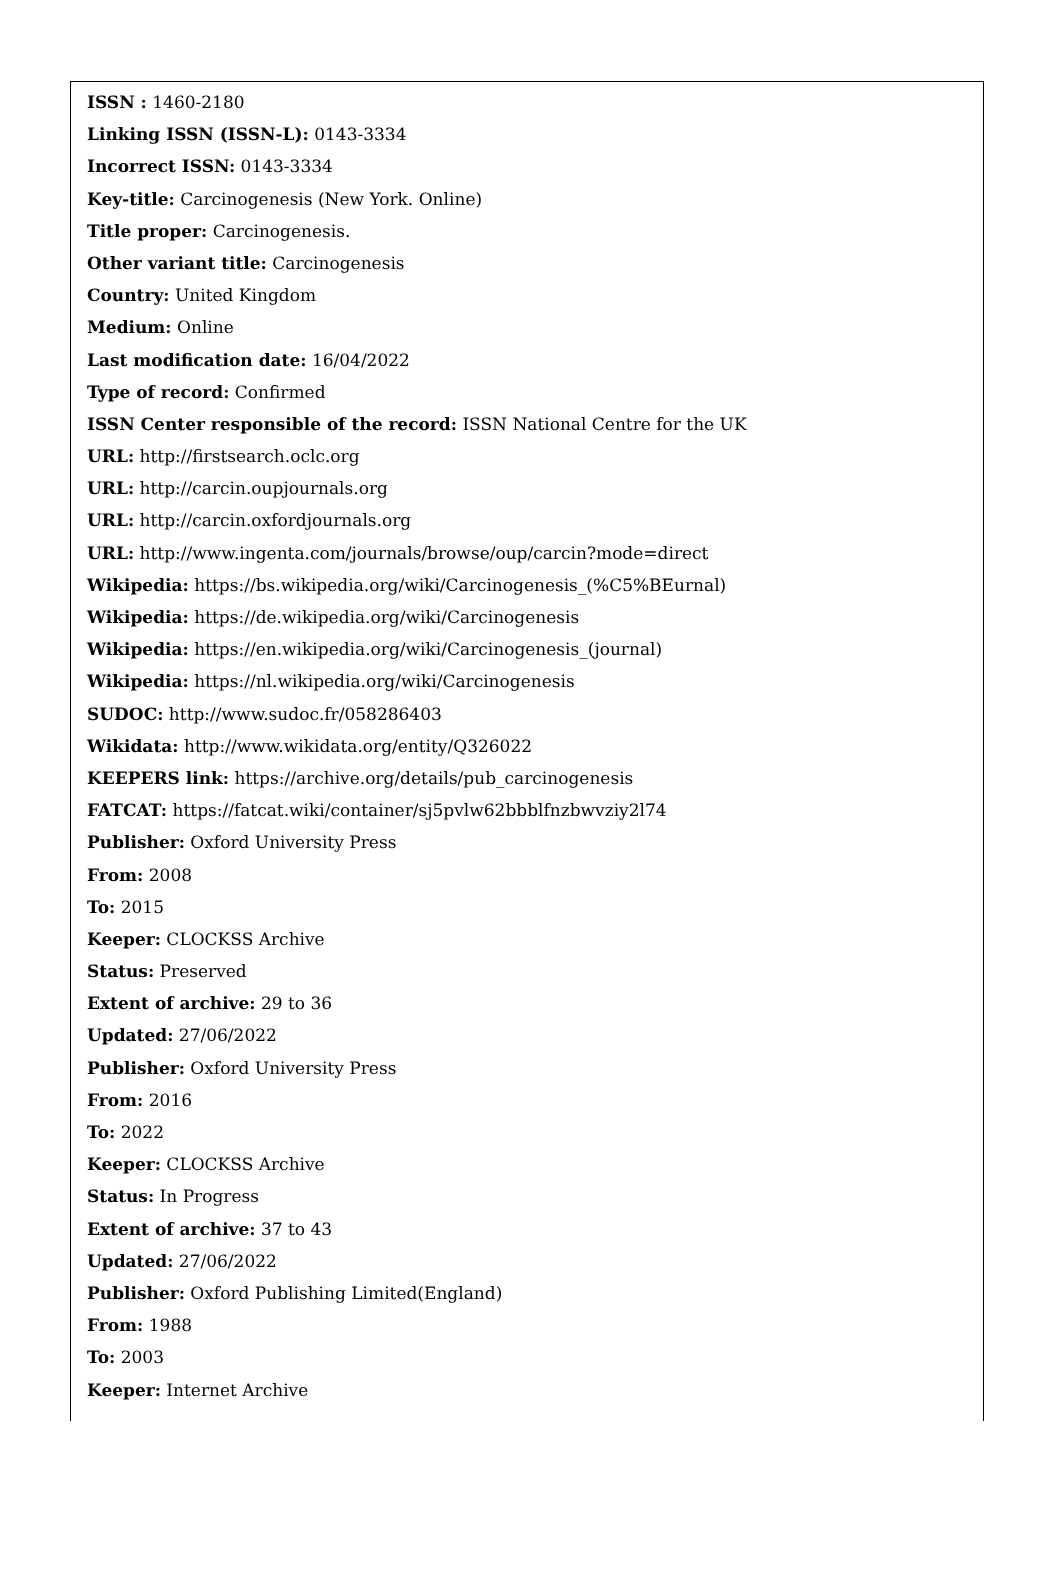ISSN : 1460-2180
Linking ISSN (ISSN-L): 0143-3334
Incorrect ISSN: 0143-3334
Key-title: Carcinogenesis (New York. Online)
Title proper: Carcinogenesis.
Other variant title: Carcinogenesis
Country: United Kingdom
Medium: Online
Last modification date: 16/04/2022
Type of record: Confirmed
ISSN Center responsible of the record: ISSN National Centre for the UK
URL: http://firstsearch.oclc.org
URL: http://carcin.oupjournals.org
URL: http://carcin.oxfordjournals.org
URL: http://www.ingenta.com/journals/browse/oup/carcin?mode=direct
Wikipedia: https://bs.wikipedia.org/wiki/Carcinogenesis_(%C5%BEurnal)
Wikipedia: https://de.wikipedia.org/wiki/Carcinogenesis
Wikipedia: https://en.wikipedia.org/wiki/Carcinogenesis_(journal)
Wikipedia: https://nl.wikipedia.org/wiki/Carcinogenesis
SUDOC: http://www.sudoc.fr/058286403
Wikidata: http://www.wikidata.org/entity/Q326022
KEEPERS link: https://archive.org/details/pub_carcinogenesis
FATCAT: https://fatcat.wiki/container/sj5pvlw62bbblfnzbwvziy2l74
Publisher: Oxford University Press
From: 2008
To: 2015
Keeper: CLOCKSS Archive
Status: Preserved
Extent of archive: 29 to 36
Updated: 27/06/2022
Publisher: Oxford University Press
From: 2016
To: 2022
Keeper: CLOCKSS Archive
Status: In Progress
Extent of archive: 37 to 43
Updated: 27/06/2022
Publisher: Oxford Publishing Limited(England)
From: 1988
To: 2003
Keeper: Internet Archive